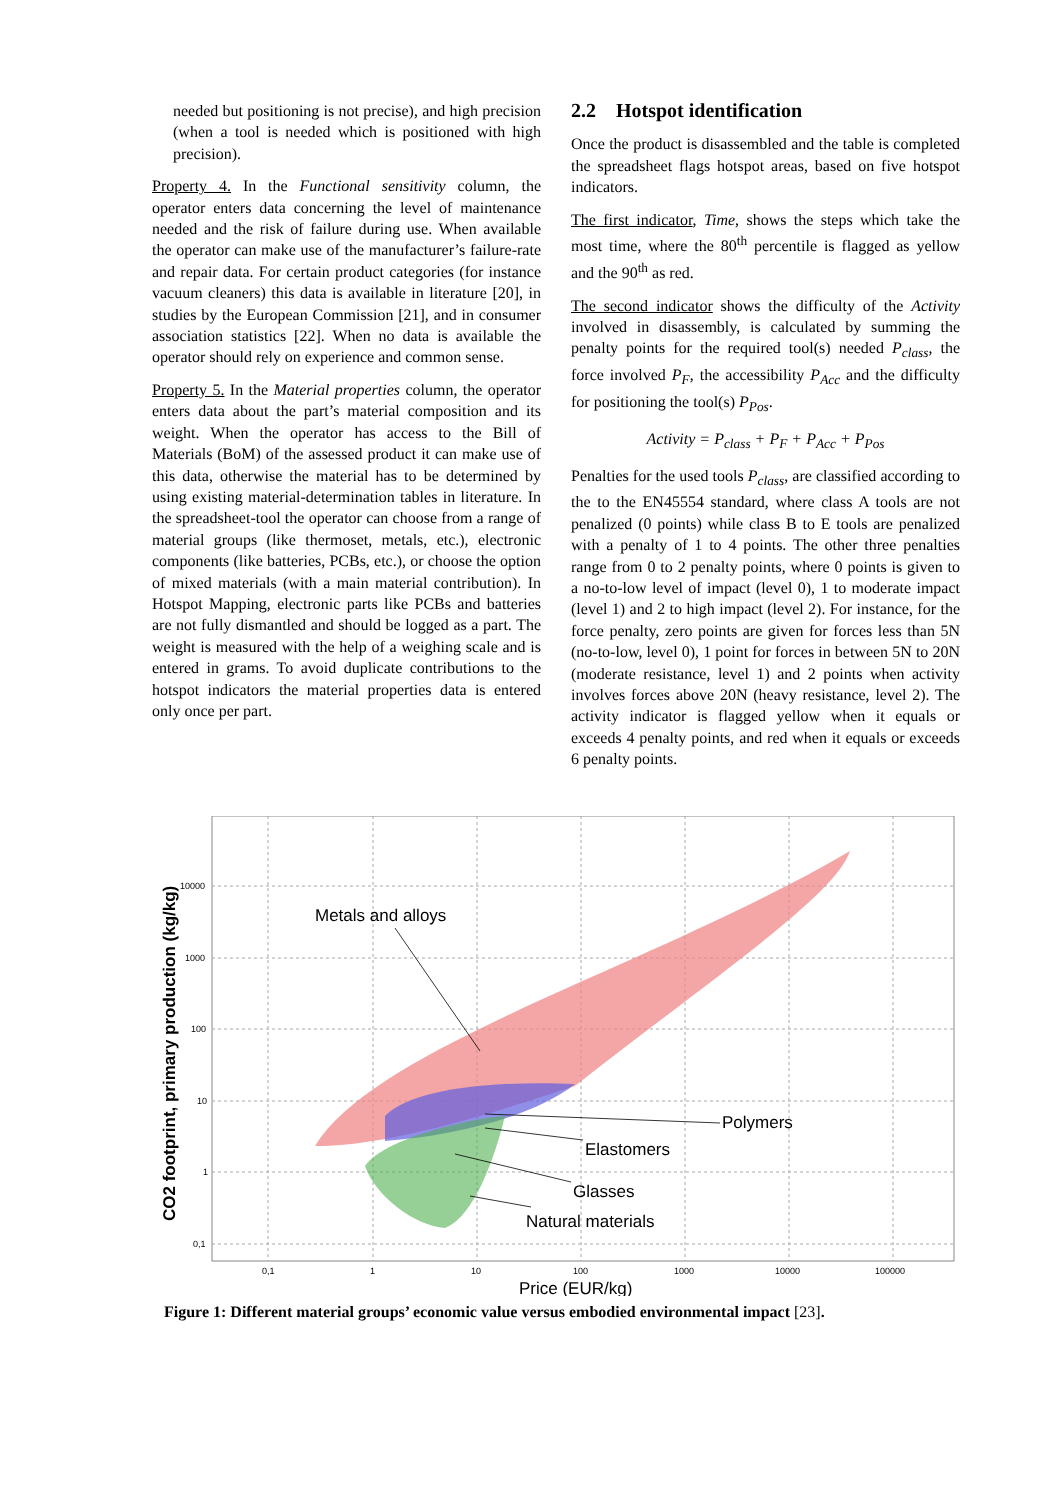needed but positioning is not precise), and high precision (when a tool is needed which is positioned with high precision).
Property 4. In the Functional sensitivity column, the operator enters data concerning the level of maintenance needed and the risk of failure during use. When available the operator can make use of the manufacturer’s failure-rate and repair data. For certain product categories (for instance vacuum cleaners) this data is available in literature [20], in studies by the European Commission [21], and in consumer association statistics [22]. When no data is available the operator should rely on experience and common sense.
Property 5. In the Material properties column, the operator enters data about the part’s material composition and its weight. When the operator has access to the Bill of Materials (BoM) of the assessed product it can make use of this data, otherwise the material has to be determined by using existing material-determination tables in literature. In the spreadsheet-tool the operator can choose from a range of material groups (like thermoset, metals, etc.), electronic components (like batteries, PCBs, etc.), or choose the option of mixed materials (with a main material contribution). In Hotspot Mapping, electronic parts like PCBs and batteries are not fully dismantled and should be logged as a part. The weight is measured with the help of a weighing scale and is entered in grams. To avoid duplicate contributions to the hotspot indicators the material properties data is entered only once per part.
2.2 Hotspot identification
Once the product is disassembled and the table is completed the spreadsheet flags hotspot areas, based on five hotspot indicators.
The first indicator, Time, shows the steps which take the most time, where the 80<sup>th</sup> percentile is flagged as yellow and the 90<sup>th</sup> as red.
The second indicator shows the difficulty of the Activity involved in disassembly, is calculated by summing the penalty points for the required tool(s) needed P<sub>class</sub>, the force involved P<sub>F</sub>, the accessibility P<sub>Acc</sub> and the difficulty for positioning the tool(s) P<sub>Pos</sub>.
Activity = P<sub>class</sub> + P<sub>F</sub> + P<sub>Acc</sub> + P<sub>Pos</sub>
Penalties for the used tools P<sub>class</sub>, are classified according to the to the EN45554 standard, where class A tools are not penalized (0 points) while class B to E tools are penalized with a penalty of 1 to 4 points. The other three penalties range from 0 to 2 penalty points, where 0 points is given to a no-to-low level of impact (level 0), 1 to moderate impact (level 1) and 2 to high impact (level 2). For instance, for the force penalty, zero points are given for forces less than 5N (no-to-low, level 0), 1 point for forces in between 5N to 20N (moderate resistance, level 1) and 2 points when activity involves forces above 20N (heavy resistance, level 2). The activity indicator is flagged yellow when it equals or exceeds 4 penalty points, and red when it equals or exceeds 6 penalty points.
Metals and alloys
Polymers
Elastomers
Glasses
Natural materials
10000
1000
100
10
1
0,1
0,1
1
10
100
1000
10000
100000
Price (EUR/kg)
CO2 footprint, primary production (kg/kg)
Figure 1: Different material groups’ economic value versus embodied environmental impact [23].